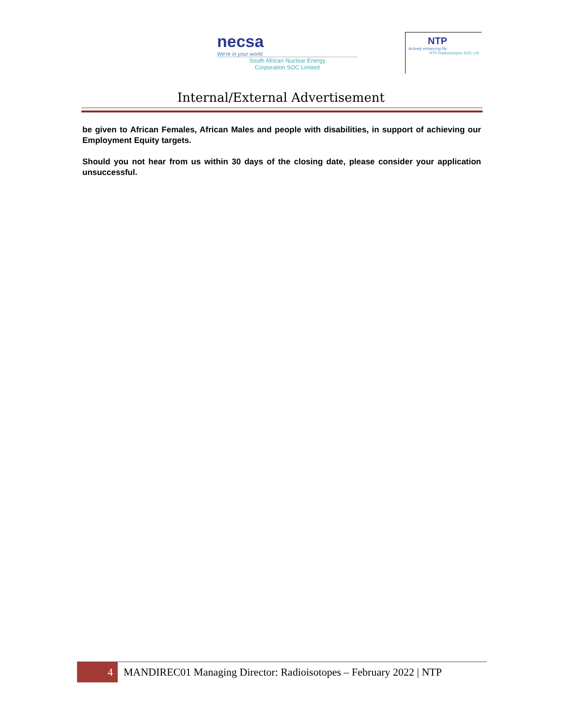necsa
We're in your world
South African Nuclear Energy
Corporation SOC Limited
NTP
Actively enhancing life
NTP Radioisotopes SOC Ltd
Internal/External Advertisement
be given to African Females, African Males and people with disabilities, in support of achieving our Employment Equity targets.
Should you not hear from us within 30 days of the closing date, please consider your application unsuccessful.
4
MANDIREC01 Managing Director: Radioisotopes – February 2022 | NTP